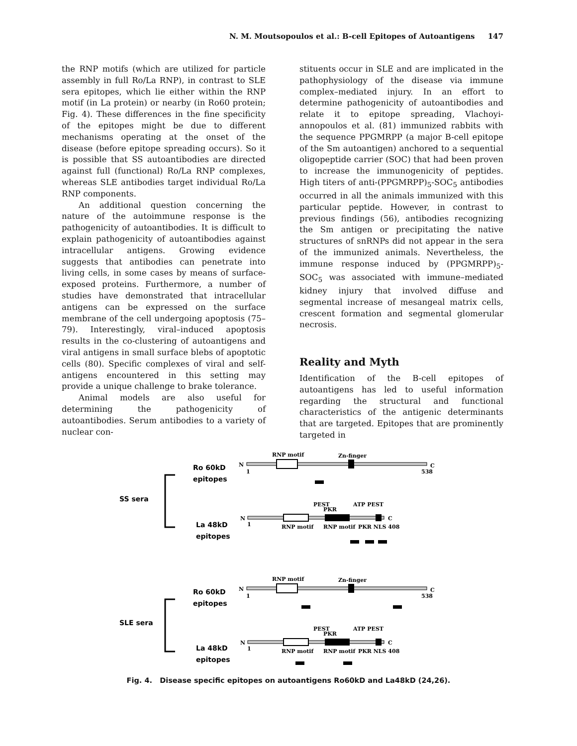N. M. Moutsopoulos et al.: B-cell Epitopes of Autoantigens 147
the RNP motifs (which are utilized for particle assembly in full Ro/La RNP), in contrast to SLE sera epitopes, which lie either within the RNP motif (in La protein) or nearby (in Ro60 protein; Fig. 4). These differences in the fine specificity of the epitopes might be due to different mechanisms operating at the onset of the disease (before epitope spreading occurs). So it is possible that SS autoantibodies are directed against full (functional) Ro/La RNP complexes, whereas SLE antibodies target individual Ro/La RNP components.
An additional question concerning the nature of the autoimmune response is the pathogenicity of autoantibodies. It is difficult to explain pathogenicity of autoantibodies against intracellular antigens. Growing evidence suggests that antibodies can penetrate into living cells, in some cases by means of surface-exposed proteins. Furthermore, a number of studies have demonstrated that intracellular antigens can be expressed on the surface membrane of the cell undergoing apoptosis (75–79). Interestingly, viral–induced apoptosis results in the co-clustering of autoantigens and viral antigens in small surface blebs of apoptotic cells (80). Specific complexes of viral and self-antigens encountered in this setting may provide a unique challenge to brake tolerance.
Animal models are also useful for determining the pathogenicity of autoantibodies. Serum antibodies to a variety of nuclear con-
stituents occur in SLE and are implicated in the pathophysiology of the disease via immune complex–mediated injury. In an effort to determine pathogenicity of autoantibodies and relate it to epitope spreading, Vlachoyi-annopoulos et al. (81) immunized rabbits with the sequence PPGMRPP (a major B-cell epitope of the Sm autoantigen) anchored to a sequential oligopeptide carrier (SOC) that had been proven to increase the immunogenicity of peptides. High titers of anti-(PPGMRPP)<sub>5</sub>-SOC<sub>5</sub> antibodies occurred in all the animals immunized with this particular peptide. However, in contrast to previous findings (56), antibodies recognizing the Sm antigen or precipitating the native structures of snRNPs did not appear in the sera of the immunized animals. Nevertheless, the immune response induced by (PPGMRPP)<sub>5</sub>-SOC<sub>5</sub> was associated with immune–mediated kidney injury that involved diffuse and segmental increase of mesangeal matrix cells, crescent formation and segmental glomerular necrosis.
Reality and Myth
Identification of the B-cell epitopes of autoantigens has led to useful information regarding the structural and functional characteristics of the antigenic determinants that are targeted. Epitopes that are prominently targeted in
SS sera
SLE sera
Ro 60kD
epitopes
La 48kD
epitopes
Ro 60kD
epitopes
La 48kD
epitopes
RNP motif
Zn-finger
N
C
1
538
PEST
PKR
ATP PEST
N
C
1
RNP motif
RNP motif
PKR NLS 408
RNP motif
Zn-finger
N
C
1
538
PEST
PKR
ATP PEST
N
C
1
RNP motif
RNP motif
PKR NLS 408
Fig. 4. Disease specific epitopes on autoantigens Ro60kD and La48kD (24,26).